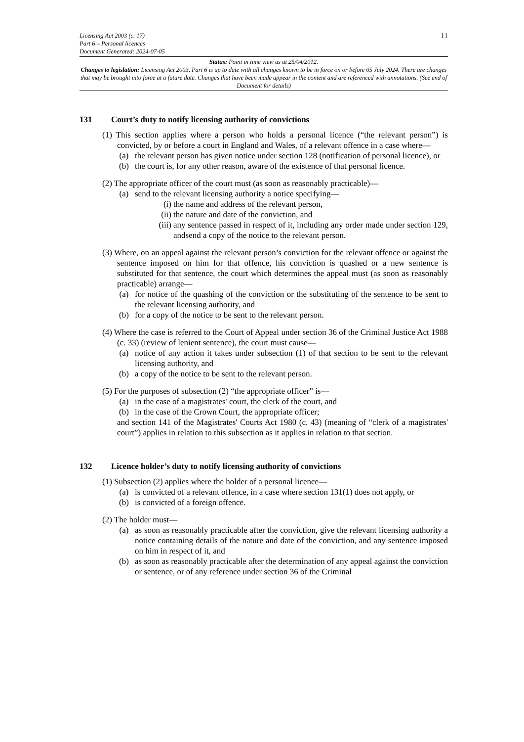Licensing Act 2003 (c. 17)
Part 6 – Personal licences
Document Generated: 2024-07-05
11
Status: Point in time view as at 25/04/2012.
Changes to legislation: Licensing Act 2003, Part 6 is up to date with all changes known to be in force on or before 05 July 2024. There are changes that may be brought into force at a future date. Changes that have been made appear in the content and are referenced with annotations. (See end of Document for details)
131 Court’s duty to notify licensing authority of convictions
(1) This section applies where a person who holds a personal licence (“the relevant person”) is convicted, by or before a court in England and Wales, of a relevant offence in a case where—
(a) the relevant person has given notice under section 128 (notification of personal licence), or
(b) the court is, for any other reason, aware of the existence of that personal licence.
(2) The appropriate officer of the court must (as soon as reasonably practicable)—
(a) send to the relevant licensing authority a notice specifying—
(i) the name and address of the relevant person,
(ii)
the nature and date of the conviction, and
(iii)
any sentence passed in respect of it, including any order made under section 129, andsend a copy of the notice to the relevant person.
(3) Where, on an appeal against the relevant person’s conviction for the relevant offence or against the sentence imposed on him for that offence, his conviction is quashed or a new sentence is substituted for that sentence, the court which determines the appeal must (as soon as reasonably practicable) arrange—
(a) for notice of the quashing of the conviction or the substituting of the sentence to be sent to the relevant licensing authority, and
(b) for a copy of the notice to be sent to the relevant person.
(4) Where the case is referred to the Court of Appeal under section 36 of the Criminal Justice Act 1988 (c. 33) (review of lenient sentence), the court must cause—
(a) notice of any action it takes under subsection (1) of that section to be sent to the relevant licensing authority, and
(b) a copy of the notice to be sent to the relevant person.
(5) For the purposes of subsection (2) “the appropriate officer” is—
(a) in the case of a magistrates' court, the clerk of the court, and
(b) in the case of the Crown Court, the appropriate officer;
and section 141 of the Magistrates' Courts Act 1980 (c. 43) (meaning of “clerk of a magistrates' court”) applies in relation to this subsection as it applies in relation to that section.
132 Licence holder’s duty to notify licensing authority of convictions
(1) Subsection (2) applies where the holder of a personal licence—
(a) is convicted of a relevant offence, in a case where section 131(1) does not apply, or
(b) is convicted of a foreign offence.
(2) The holder must—
(a) as soon as reasonably practicable after the conviction, give the relevant licensing authority a notice containing details of the nature and date of the conviction, and any sentence imposed on him in respect of it, and
(b) as soon as reasonably practicable after the determination of any appeal against the conviction or sentence, or of any reference under section 36 of the Criminal